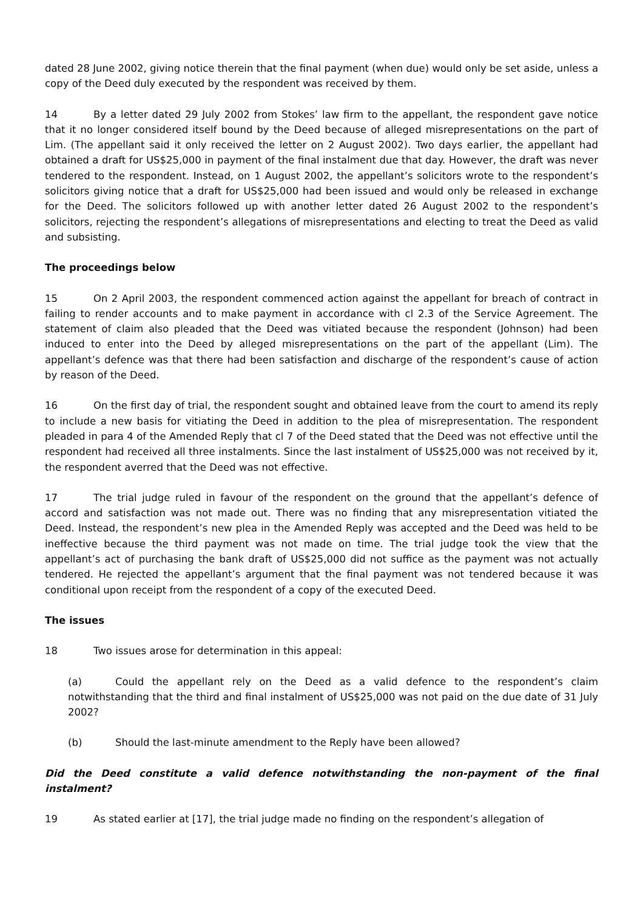dated 28 June 2002, giving notice therein that the final payment (when due) would only be set aside, unless a copy of the Deed duly executed by the respondent was received by them.
14 By a letter dated 29 July 2002 from Stokes’ law firm to the appellant, the respondent gave notice that it no longer considered itself bound by the Deed because of alleged misrepresentations on the part of Lim. (The appellant said it only received the letter on 2 August 2002). Two days earlier, the appellant had obtained a draft for US$25,000 in payment of the final instalment due that day. However, the draft was never tendered to the respondent. Instead, on 1 August 2002, the appellant’s solicitors wrote to the respondent’s solicitors giving notice that a draft for US$25,000 had been issued and would only be released in exchange for the Deed. The solicitors followed up with another letter dated 26 August 2002 to the respondent’s solicitors, rejecting the respondent’s allegations of misrepresentations and electing to treat the Deed as valid and subsisting.
The proceedings below
15 On 2 April 2003, the respondent commenced action against the appellant for breach of contract in failing to render accounts and to make payment in accordance with cl 2.3 of the Service Agreement. The statement of claim also pleaded that the Deed was vitiated because the respondent (Johnson) had been induced to enter into the Deed by alleged misrepresentations on the part of the appellant (Lim). The appellant’s defence was that there had been satisfaction and discharge of the respondent’s cause of action by reason of the Deed.
16 On the first day of trial, the respondent sought and obtained leave from the court to amend its reply to include a new basis for vitiating the Deed in addition to the plea of misrepresentation. The respondent pleaded in para 4 of the Amended Reply that cl 7 of the Deed stated that the Deed was not effective until the respondent had received all three instalments. Since the last instalment of US$25,000 was not received by it, the respondent averred that the Deed was not effective.
17 The trial judge ruled in favour of the respondent on the ground that the appellant’s defence of accord and satisfaction was not made out. There was no finding that any misrepresentation vitiated the Deed. Instead, the respondent’s new plea in the Amended Reply was accepted and the Deed was held to be ineffective because the third payment was not made on time. The trial judge took the view that the appellant’s act of purchasing the bank draft of US$25,000 did not suffice as the payment was not actually tendered. He rejected the appellant’s argument that the final payment was not tendered because it was conditional upon receipt from the respondent of a copy of the executed Deed.
The issues
18 Two issues arose for determination in this appeal:
(a) Could the appellant rely on the Deed as a valid defence to the respondent’s claim notwithstanding that the third and final instalment of US$25,000 was not paid on the due date of 31 July 2002?
(b) Should the last-minute amendment to the Reply have been allowed?
Did the Deed constitute a valid defence notwithstanding the non-payment of the final instalment?
19 As stated earlier at [17], the trial judge made no finding on the respondent’s allegation of